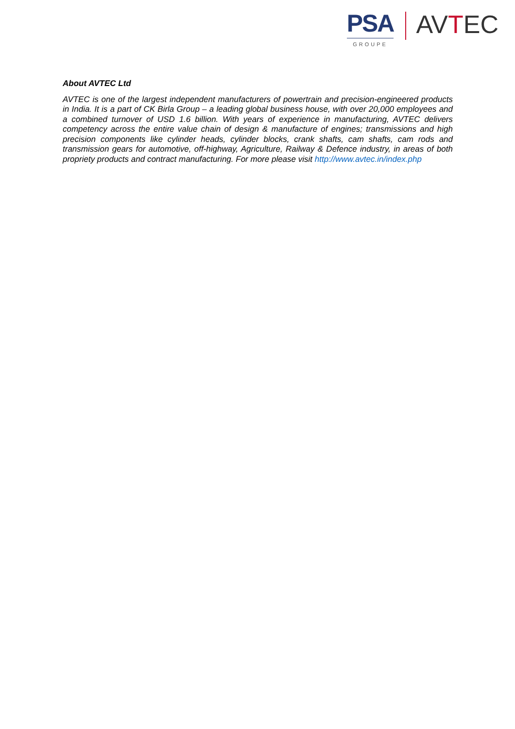PSA
GROUPE
AVTEC
About AVTEC Ltd
AVTEC is one of the largest independent manufacturers of powertrain and precision-engineered products in India. It is a part of CK Birla Group – a leading global business house, with over 20,000 employees and a combined turnover of USD 1.6 billion. With years of experience in manufacturing, AVTEC delivers competency across the entire value chain of design & manufacture of engines; transmissions and high precision components like cylinder heads, cylinder blocks, crank shafts, cam shafts, cam rods and transmission gears for automotive, off-highway, Agriculture, Railway & Defence industry, in areas of both propriety products and contract manufacturing. For more please visit http://www.avtec.in/index.php